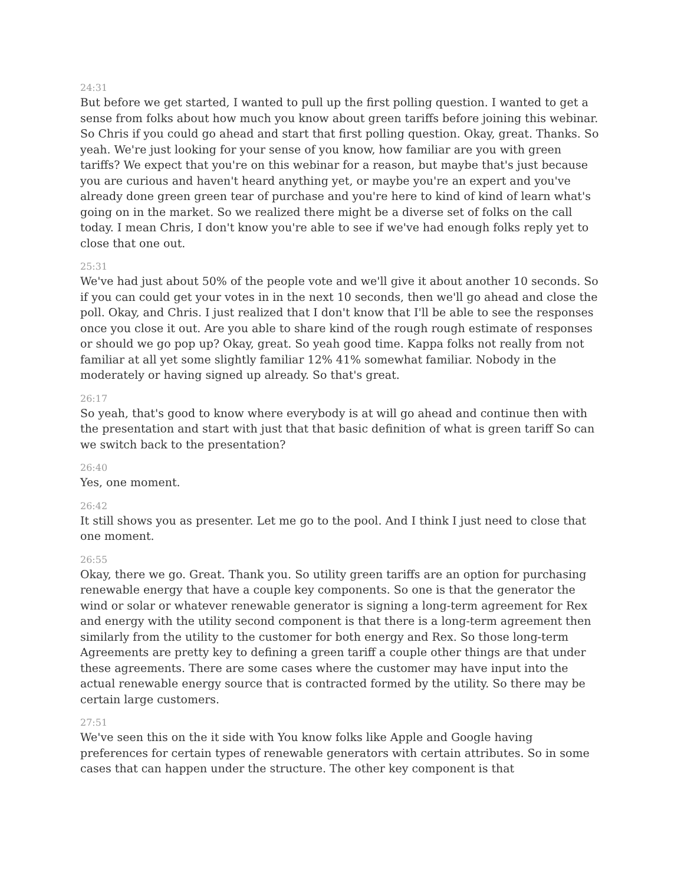24:31
But before we get started, I wanted to pull up the first polling question. I wanted to get a sense from folks about how much you know about green tariffs before joining this webinar. So Chris if you could go ahead and start that first polling question. Okay, great. Thanks. So yeah. We're just looking for your sense of you know, how familiar are you with green tariffs? We expect that you're on this webinar for a reason, but maybe that's just because you are curious and haven't heard anything yet, or maybe you're an expert and you've already done green green tear of purchase and you're here to kind of kind of learn what's going on in the market. So we realized there might be a diverse set of folks on the call today. I mean Chris, I don't know you're able to see if we've had enough folks reply yet to close that one out.
25:31
We've had just about 50% of the people vote and we'll give it about another 10 seconds. So if you can could get your votes in in the next 10 seconds, then we'll go ahead and close the poll. Okay, and Chris. I just realized that I don't know that I'll be able to see the responses once you close it out. Are you able to share kind of the rough rough estimate of responses or should we go pop up? Okay, great. So yeah good time. Kappa folks not really from not familiar at all yet some slightly familiar 12% 41% somewhat familiar. Nobody in the moderately or having signed up already. So that's great.
26:17
So yeah, that's good to know where everybody is at will go ahead and continue then with the presentation and start with just that that basic definition of what is green tariff So can we switch back to the presentation?
26:40
Yes, one moment.
26:42
It still shows you as presenter. Let me go to the pool. And I think I just need to close that one moment.
26:55
Okay, there we go. Great. Thank you. So utility green tariffs are an option for purchasing renewable energy that have a couple key components. So one is that the generator the wind or solar or whatever renewable generator is signing a long-term agreement for Rex and energy with the utility second component is that there is a long-term agreement then similarly from the utility to the customer for both energy and Rex. So those long-term Agreements are pretty key to defining a green tariff a couple other things are that under these agreements. There are some cases where the customer may have input into the actual renewable energy source that is contracted formed by the utility. So there may be certain large customers.
27:51
We've seen this on the it side with You know folks like Apple and Google having preferences for certain types of renewable generators with certain attributes. So in some cases that can happen under the structure. The other key component is that